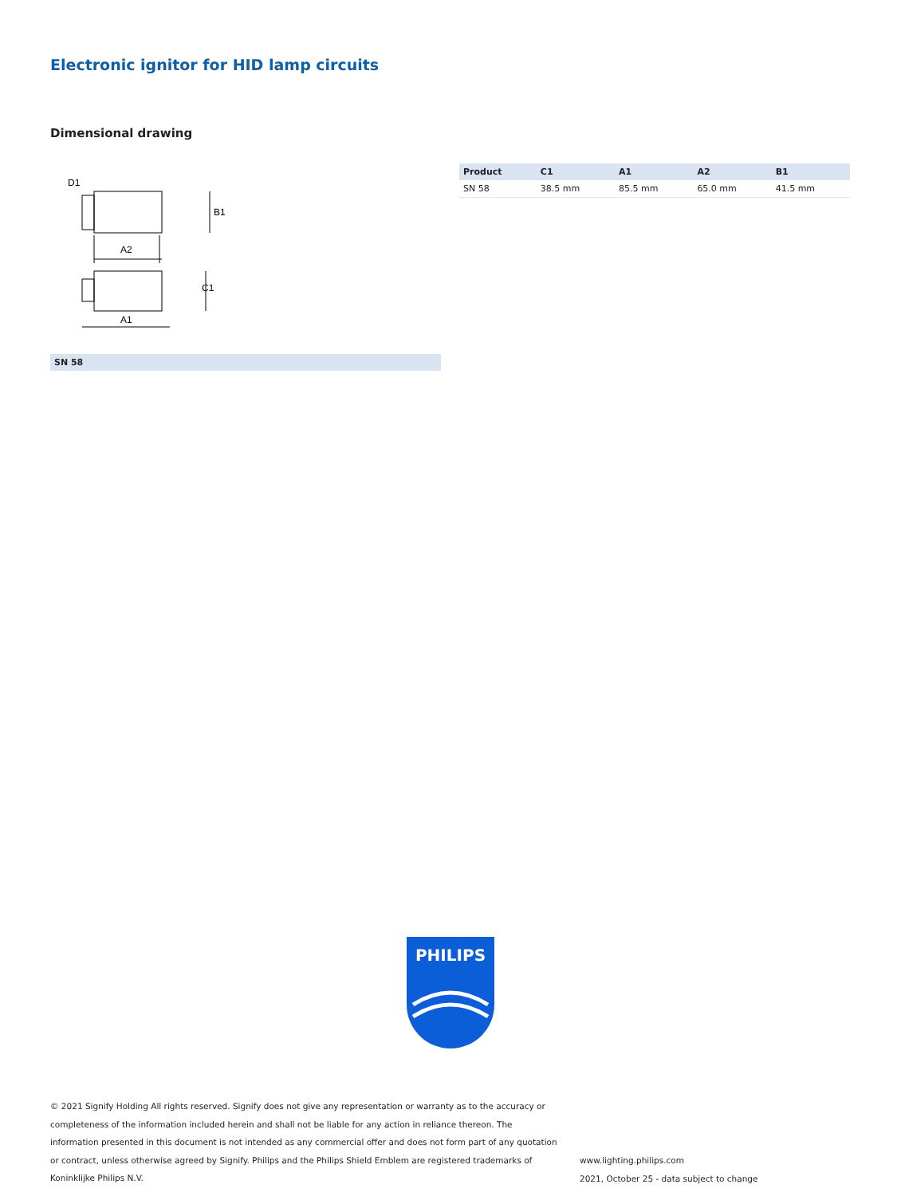Electronic ignitor for HID lamp circuits
Dimensional drawing
A2
A1
B1
C1
D1
SN 58
| Product | C1 | A1 | A2 | B1 |
| --- | --- | --- | --- | --- |
| SN 58 | 38.5 mm | 85.5 mm | 65.0 mm | 41.5 mm |
PHILIPS
© 2021 Signify Holding All rights reserved. Signify does not give any representation or warranty as to the accuracy or completeness of the information included herein and shall not be liable for any action in reliance thereon. The information presented in this document is not intended as any commercial offer and does not form part of any quotation or contract, unless otherwise agreed by Signify. Philips and the Philips Shield Emblem are registered trademarks of Koninklijke Philips N.V.
www.lighting.philips.com
2021, October 25 - data subject to change